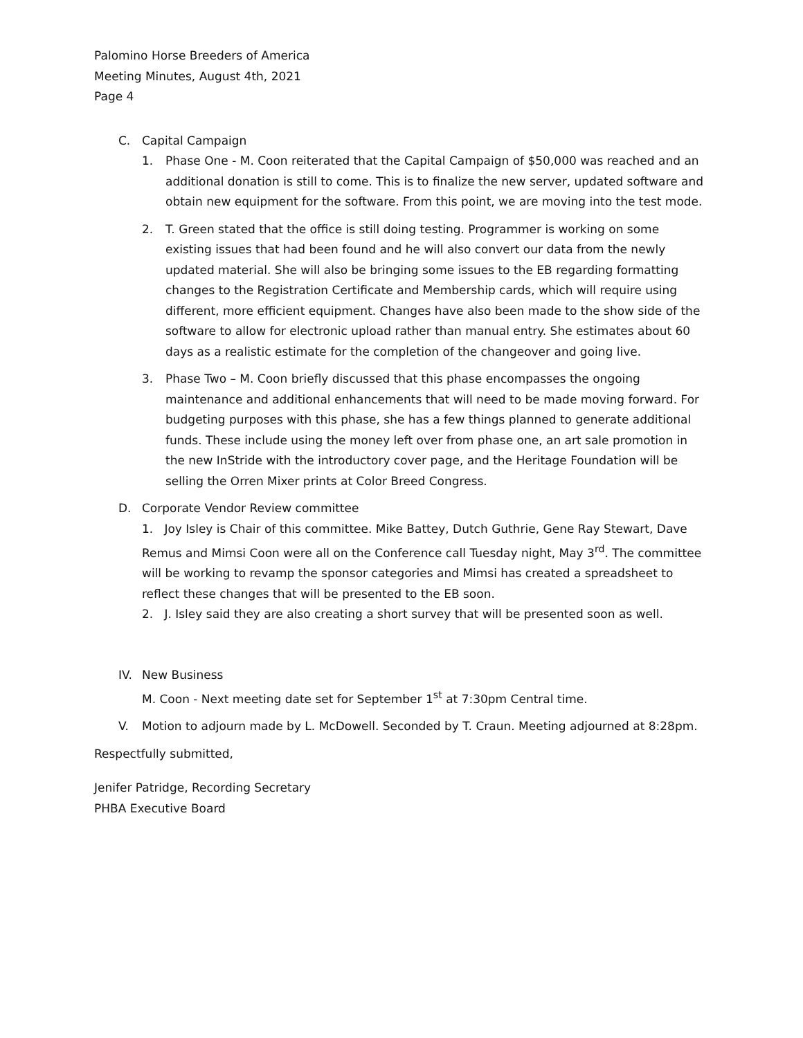Palomino Horse Breeders of America
Meeting Minutes, August 4th, 2021
Page 4
C. Capital Campaign
1. Phase One - M. Coon reiterated that the Capital Campaign of $50,000 was reached and an additional donation is still to come. This is to finalize the new server, updated software and obtain new equipment for the software. From this point, we are moving into the test mode.
2. T. Green stated that the office is still doing testing. Programmer is working on some existing issues that had been found and he will also convert our data from the newly updated material. She will also be bringing some issues to the EB regarding formatting changes to the Registration Certificate and Membership cards, which will require using different, more efficient equipment. Changes have also been made to the show side of the software to allow for electronic upload rather than manual entry. She estimates about 60 days as a realistic estimate for the completion of the changeover and going live.
3. Phase Two – M. Coon briefly discussed that this phase encompasses the ongoing maintenance and additional enhancements that will need to be made moving forward. For budgeting purposes with this phase, she has a few things planned to generate additional funds. These include using the money left over from phase one, an art sale promotion in the new InStride with the introductory cover page, and the Heritage Foundation will be selling the Orren Mixer prints at Color Breed Congress.
D. Corporate Vendor Review committee
1. Joy Isley is Chair of this committee. Mike Battey, Dutch Guthrie, Gene Ray Stewart, Dave Remus and Mimsi Coon were all on the Conference call Tuesday night, May 3<sup>rd</sup>. The committee will be working to revamp the sponsor categories and Mimsi has created a spreadsheet to reflect these changes that will be presented to the EB soon.
2. J. Isley said they are also creating a short survey that will be presented soon as well.
IV. New Business
M. Coon - Next meeting date set for September 1<sup>st</sup> at 7:30pm Central time.
V. Motion to adjourn made by L. McDowell. Seconded by T. Craun. Meeting adjourned at 8:28pm.
Respectfully submitted,
Jenifer Patridge, Recording Secretary
PHBA Executive Board